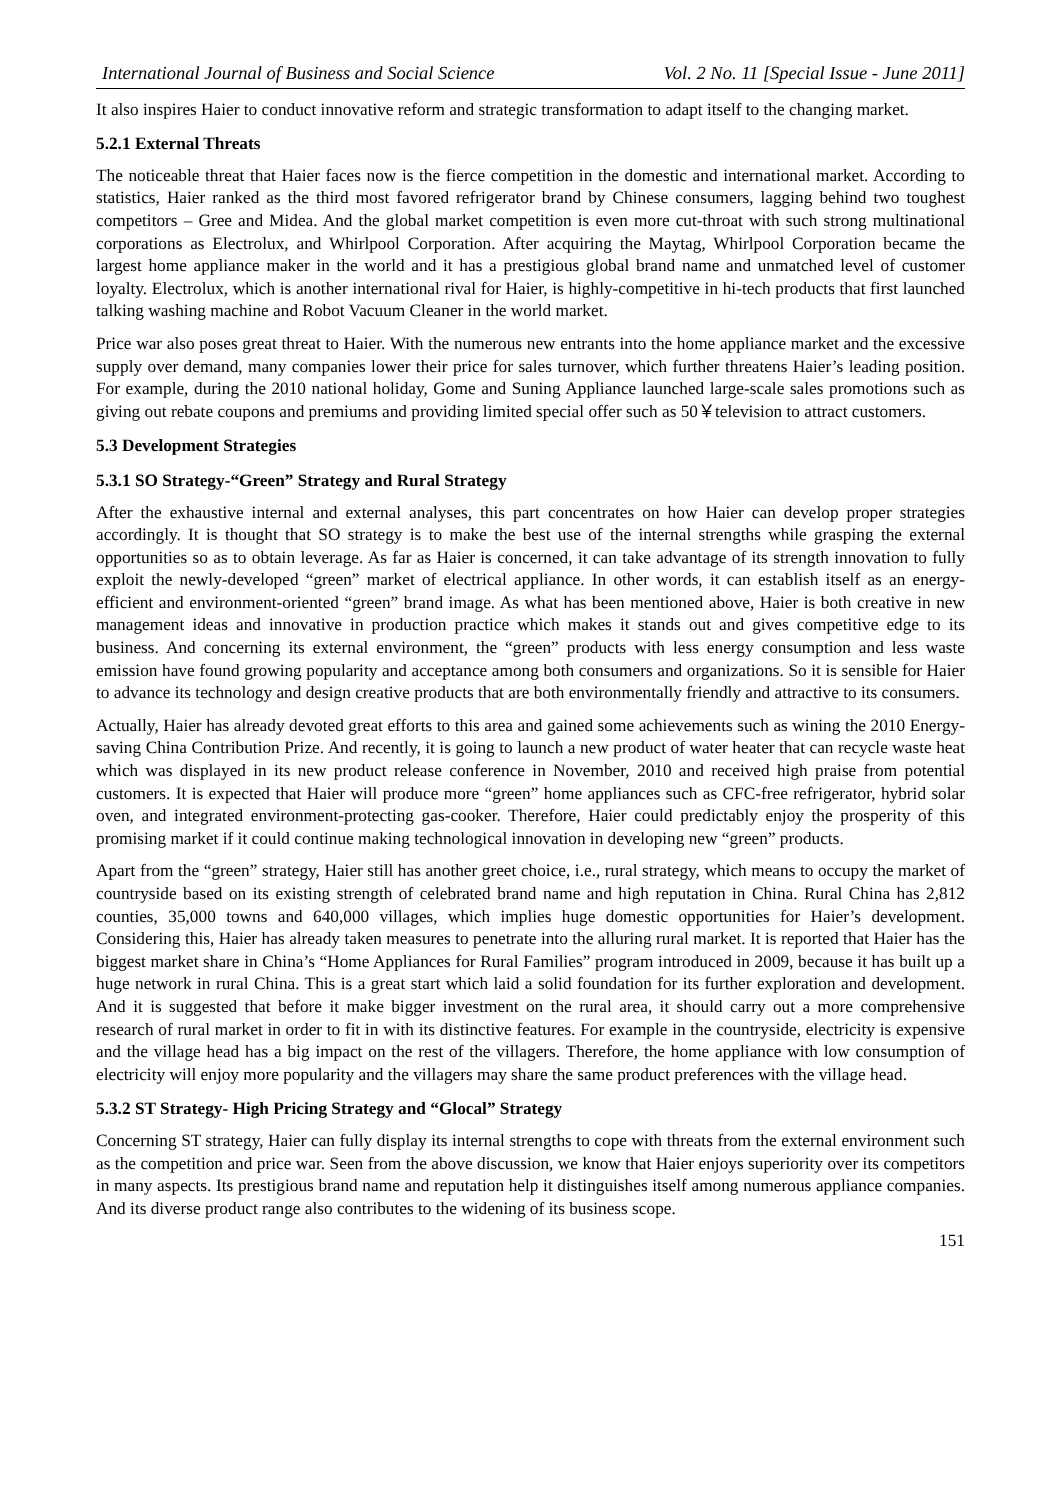International Journal of Business and Social Science Vol. 2 No. 11 [Special Issue - June 2011]
It also inspires Haier to conduct innovative reform and strategic transformation to adapt itself to the changing market.
5.2.1 External Threats
The noticeable threat that Haier faces now is the fierce competition in the domestic and international market. According to statistics, Haier ranked as the third most favored refrigerator brand by Chinese consumers, lagging behind two toughest competitors – Gree and Midea. And the global market competition is even more cut-throat with such strong multinational corporations as Electrolux, and Whirlpool Corporation. After acquiring the Maytag, Whirlpool Corporation became the largest home appliance maker in the world and it has a prestigious global brand name and unmatched level of customer loyalty. Electrolux, which is another international rival for Haier, is highly-competitive in hi-tech products that first launched talking washing machine and Robot Vacuum Cleaner in the world market.
Price war also poses great threat to Haier. With the numerous new entrants into the home appliance market and the excessive supply over demand, many companies lower their price for sales turnover, which further threatens Haier’s leading position. For example, during the 2010 national holiday, Gome and Suning Appliance launched large-scale sales promotions such as giving out rebate coupons and premiums and providing limited special offer such as 50￥television to attract customers.
5.3 Development Strategies
5.3.1 SO Strategy-“Green” Strategy and Rural Strategy
After the exhaustive internal and external analyses, this part concentrates on how Haier can develop proper strategies accordingly. It is thought that SO strategy is to make the best use of the internal strengths while grasping the external opportunities so as to obtain leverage. As far as Haier is concerned, it can take advantage of its strength innovation to fully exploit the newly-developed “green” market of electrical appliance. In other words, it can establish itself as an energy-efficient and environment-oriented “green” brand image. As what has been mentioned above, Haier is both creative in new management ideas and innovative in production practice which makes it stands out and gives competitive edge to its business. And concerning its external environment, the “green” products with less energy consumption and less waste emission have found growing popularity and acceptance among both consumers and organizations. So it is sensible for Haier to advance its technology and design creative products that are both environmentally friendly and attractive to its consumers.
Actually, Haier has already devoted great efforts to this area and gained some achievements such as wining the 2010 Energy-saving China Contribution Prize. And recently, it is going to launch a new product of water heater that can recycle waste heat which was displayed in its new product release conference in November, 2010 and received high praise from potential customers. It is expected that Haier will produce more “green” home appliances such as CFC-free refrigerator, hybrid solar oven, and integrated environment-protecting gas-cooker. Therefore, Haier could predictably enjoy the prosperity of this promising market if it could continue making technological innovation in developing new “green” products.
Apart from the “green” strategy, Haier still has another greet choice, i.e., rural strategy, which means to occupy the market of countryside based on its existing strength of celebrated brand name and high reputation in China. Rural China has 2,812 counties, 35,000 towns and 640,000 villages, which implies huge domestic opportunities for Haier’s development. Considering this, Haier has already taken measures to penetrate into the alluring rural market. It is reported that Haier has the biggest market share in China’s “Home Appliances for Rural Families” program introduced in 2009, because it has built up a huge network in rural China. This is a great start which laid a solid foundation for its further exploration and development. And it is suggested that before it make bigger investment on the rural area, it should carry out a more comprehensive research of rural market in order to fit in with its distinctive features. For example in the countryside, electricity is expensive and the village head has a big impact on the rest of the villagers. Therefore, the home appliance with low consumption of electricity will enjoy more popularity and the villagers may share the same product preferences with the village head.
5.3.2 ST Strategy- High Pricing Strategy and “Glocal” Strategy
Concerning ST strategy, Haier can fully display its internal strengths to cope with threats from the external environment such as the competition and price war. Seen from the above discussion, we know that Haier enjoys superiority over its competitors in many aspects. Its prestigious brand name and reputation help it distinguishes itself among numerous appliance companies. And its diverse product range also contributes to the widening of its business scope.
151